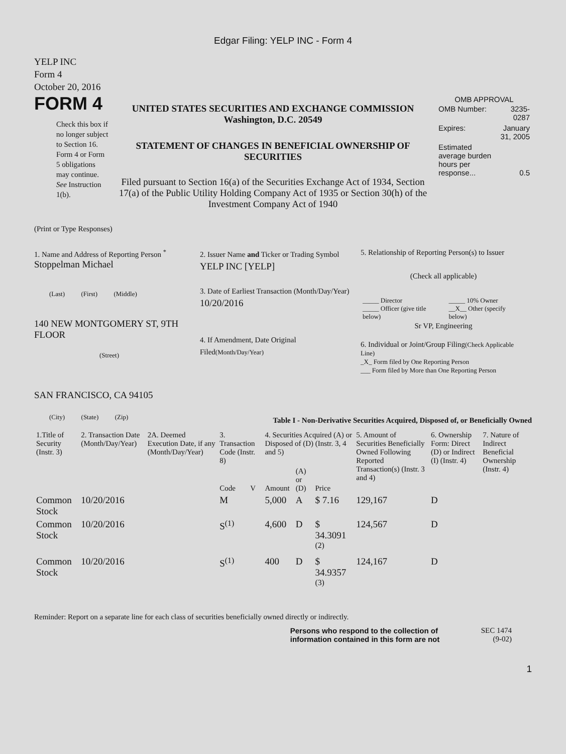Edgar Filing: YELP INC - Form 4
YELP INC
Form 4
October 20, 2016
FORM 4
Check this box if no longer subject to Section 16. Form 4 or Form 5 obligations may continue. See Instruction 1(b).
UNITED STATES SECURITIES AND EXCHANGE COMMISSION
Washington, D.C. 20549
STATEMENT OF CHANGES IN BENEFICIAL OWNERSHIP OF SECURITIES
Filed pursuant to Section 16(a) of the Securities Exchange Act of 1934, Section 17(a) of the Public Utility Holding Company Act of 1935 or Section 30(h) of the Investment Company Act of 1940
OMB APPROVAL
| OMB Number: | 3235-0287 |
| Expires: | January 31, 2005 |
| Estimated average burden hours per response... | 0.5 |
(Print or Type Responses)
1. Name and Address of Reporting Person <sup>*</sup>
Stoppelman Michael
(Last) (First) (Middle)
140 NEW MONTGOMERY ST, 9TH FLOOR
(Street)
SAN FRANCISCO, CA 94105
(City) (State) (Zip)
2. Issuer Name and Ticker or Trading Symbol
YELP INC [YELP]
3. Date of Earliest Transaction (Month/Day/Year)
10/20/2016
4. If Amendment, Date Original Filed(Month/Day/Year)
5. Relationship of Reporting Person(s) to Issuer
(Check all applicable)
| _____ Director _____ Officer (give title below) | _____ 10% Owner __X__ Other (specify below) |
Sr VP, Engineering
6. Individual or Joint/Group Filing(Check Applicable Line)
_X_ Form filed by One Reporting Person
___ Form filed by More than One Reporting Person
Table I - Non-Derivative Securities Acquired, Disposed of, or Beneficially Owned
| 1.Title of Security (Instr. 3) | 2. Transaction Date (Month/Day/Year) | 2A. Deemed Execution Date, if any (Month/Day/Year) | 3. Transaction Code (Instr. 8) | | 4. Securities Acquired (A) or Disposed of (D) (Instr. 3, 4 and 5) | | | 5. Amount of Securities Beneficially Owned Following Reported Transaction(s) (Instr. 3 and 4) | 6. Ownership Form: Direct (D) or Indirect (I) (Instr. 4) | 7. Nature of Indirect Beneficial Ownership (Instr. 4) |
| --- | --- | --- | --- | --- | --- | --- | --- | --- | --- | --- |
| | | | Code | V | Amount | (A) or (D) | Price | | | |
| Common Stock | 10/20/2016 | | M | | 5,000 | A | $ 7.16 | 129,167 | D | |
| Common Stock | 10/20/2016 | | S<sup>(1)</sup> | | 4,600 | D | $ 34.3091 <sup>(2)</sup> | 124,567 | D | |
| Common Stock | 10/20/2016 | | S<sup>(1)</sup> | | 400 | D | $ 34.9357 <sup>(3)</sup> | 124,167 | D | |
Reminder: Report on a separate line for each class of securities beneficially owned directly or indirectly.
Persons who respond to the collection of information contained in this form are not
SEC 1474
(9-02)
1